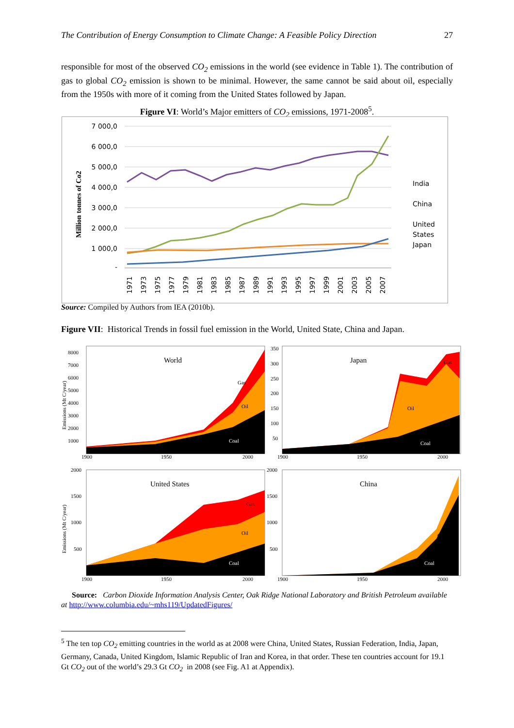The Contribution of Energy Consumption to Climate Change: A Feasible Policy Direction 27
responsible for most of the observed CO<sub>2</sub> emissions in the world (see evidence in Table 1). The contribution of gas to global CO<sub>2</sub> emission is shown to be minimal. However, the same cannot be said about oil, especially from the 1950s with more of it coming from the United States followed by Japan.
Figure VI: World’s Major emitters of CO<sub>2</sub> emissions, 1971-2008<sup>5</sup>.
7 000,0
6 000,0
5 000,0
4 000,0
3 000,0
2 000,0
1 000,0
-
Million tonnes of Co2
India
China
United
States
Japan
1971
1973
1975
1977
1979
1981
1983
1985
1987
1989
1991
1993
1995
1997
1999
2001
2003
2005
2007
Source: Compiled by Authors from IEA (2010b).
Figure VII: Historical Trends in fossil fuel emission in the World, United State, China and Japan.
World
Gas
Oil
Coal
8000
7000
6000
5000
4000
3000
2000
1000
1900
1950
2000
Emissions (Mt C/year)
Japan
Gas
Oil
Coal
350
300
250
200
150
100
50
1900
1950
2000
United States
Gas
Oil
Coal
2000
1500
1000
500
1900
1950
2000
Emissions (Mt C/year)
China
Oil
Coal
2000
1500
1000
500
1900
1950
2000
Source: Carbon Dioxide Information Analysis Center, Oak Ridge National Laboratory and British Petroleum available at http://www.columbia.edu/~mhs119/UpdatedFigures/
<sup>5</sup> The ten top CO<sub>2</sub> emitting countries in the world as at 2008 were China, United States, Russian Federation, India, Japan, Germany, Canada, United Kingdom, Islamic Republic of Iran and Korea, in that order. These ten countries account for 19.1 Gt CO<sub>2</sub> out of the world’s 29.3 Gt CO<sub>2</sub> in 2008 (see Fig. A1 at Appendix).